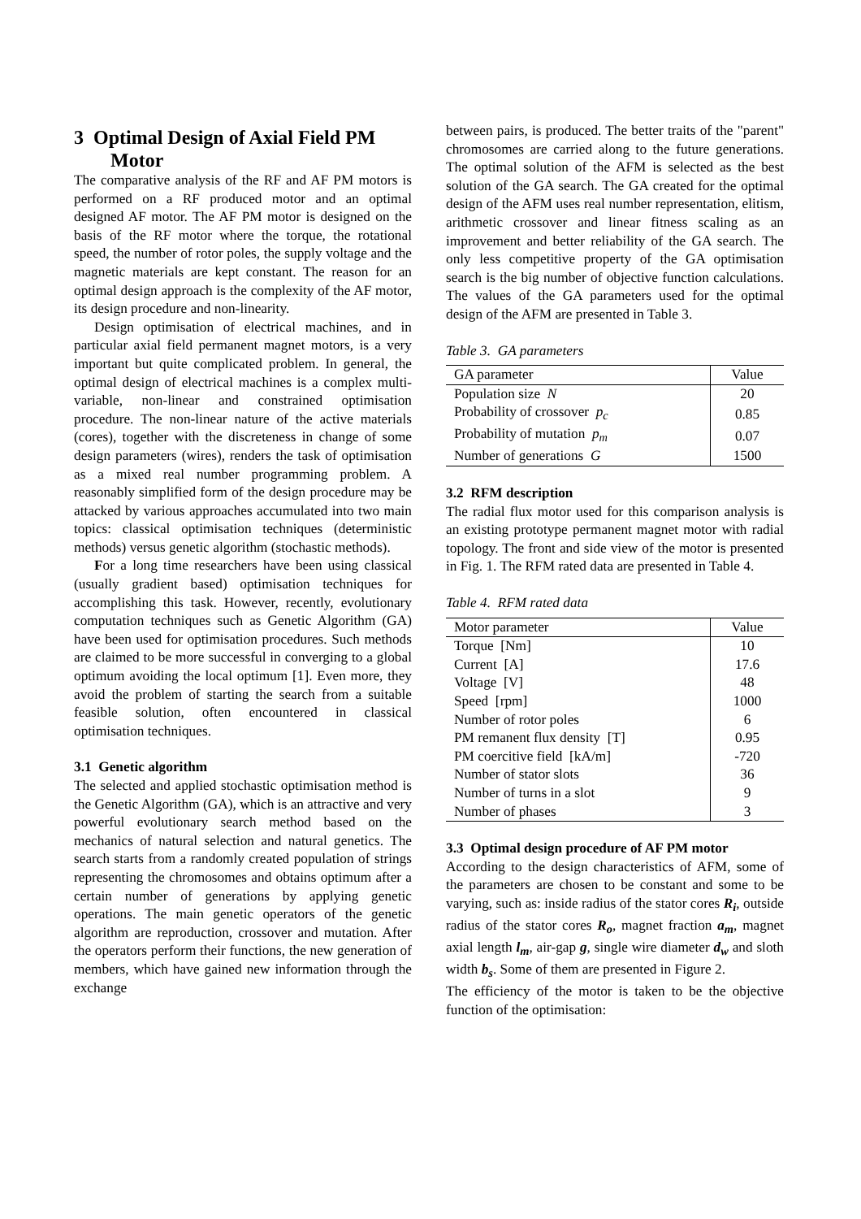3 Optimal Design of Axial Field PM
Motor
The comparative analysis of the RF and AF PM motors is performed on a RF produced motor and an optimal designed AF motor. The AF PM motor is designed on the basis of the RF motor where the torque, the rotational speed, the number of rotor poles, the supply voltage and the magnetic materials are kept constant. The reason for an optimal design approach is the complexity of the AF motor, its design procedure and non-linearity.
Design optimisation of electrical machines, and in particular axial field permanent magnet motors, is a very important but quite complicated problem. In general, the optimal design of electrical machines is a complex multi-variable, non-linear and constrained optimisation procedure. The non-linear nature of the active materials (cores), together with the discreteness in change of some design parameters (wires), renders the task of optimisation as a mixed real number programming problem. A reasonably simplified form of the design procedure may be attacked by various approaches accumulated into two main topics: classical optimisation techniques (deterministic methods) versus genetic algorithm (stochastic methods).
For a long time researchers have been using classical (usually gradient based) optimisation techniques for accomplishing this task. However, recently, evolutionary computation techniques such as Genetic Algorithm (GA) have been used for optimisation procedures. Such methods are claimed to be more successful in converging to a global optimum avoiding the local optimum [1]. Even more, they avoid the problem of starting the search from a suitable feasible solution, often encountered in classical optimisation techniques.
3.1 Genetic algorithm
The selected and applied stochastic optimisation method is the Genetic Algorithm (GA), which is an attractive and very powerful evolutionary search method based on the mechanics of natural selection and natural genetics. The search starts from a randomly created population of strings representing the chromosomes and obtains optimum after a certain number of generations by applying genetic operations. The main genetic operators of the genetic algorithm are reproduction, crossover and mutation. After the operators perform their functions, the new generation of members, which have gained new information through the exchange
between pairs, is produced. The better traits of the "parent" chromosomes are carried along to the future generations. The optimal solution of the AFM is selected as the best solution of the GA search. The GA created for the optimal design of the AFM uses real number representation, elitism, arithmetic crossover and linear fitness scaling as an improvement and better reliability of the GA search. The only less competitive property of the GA optimisation search is the big number of objective function calculations. The values of the GA parameters used for the optimal design of the AFM are presented in Table 3.
Table 3. GA parameters
| GA parameter | Value |
| --- | --- |
| Population size N | 20 |
| Probability of crossover p<sub>c</sub> | 0.85 |
| Probability of mutation p<sub>m</sub> | 0.07 |
| Number of generations G | 1500 |
3.2 RFM description
The radial flux motor used for this comparison analysis is an existing prototype permanent magnet motor with radial topology. The front and side view of the motor is presented in Fig. 1. The RFM rated data are presented in Table 4.
Table 4. RFM rated data
| Motor parameter | Value |
| --- | --- |
| Torque [Nm] | 10 |
| Current [A] | 17.6 |
| Voltage [V] | 48 |
| Speed [rpm] | 1000 |
| Number of rotor poles | 6 |
| PM remanent flux density [T] | 0.95 |
| PM coercitive field [kA/m] | -720 |
| Number of stator slots | 36 |
| Number of turns in a slot | 9 |
| Number of phases | 3 |
3.3 Optimal design procedure of AF PM motor
According to the design characteristics of AFM, some of the parameters are chosen to be constant and some to be varying, such as: inside radius of the stator cores R<sub>i</sub>, outside radius of the stator cores R<sub>o</sub>, magnet fraction a<sub>m</sub>, magnet axial length l<sub>m</sub>, air-gap g, single wire diameter d<sub>w</sub> and sloth width b<sub>s</sub>. Some of them are presented in Figure 2.
The efficiency of the motor is taken to be the objective function of the optimisation: